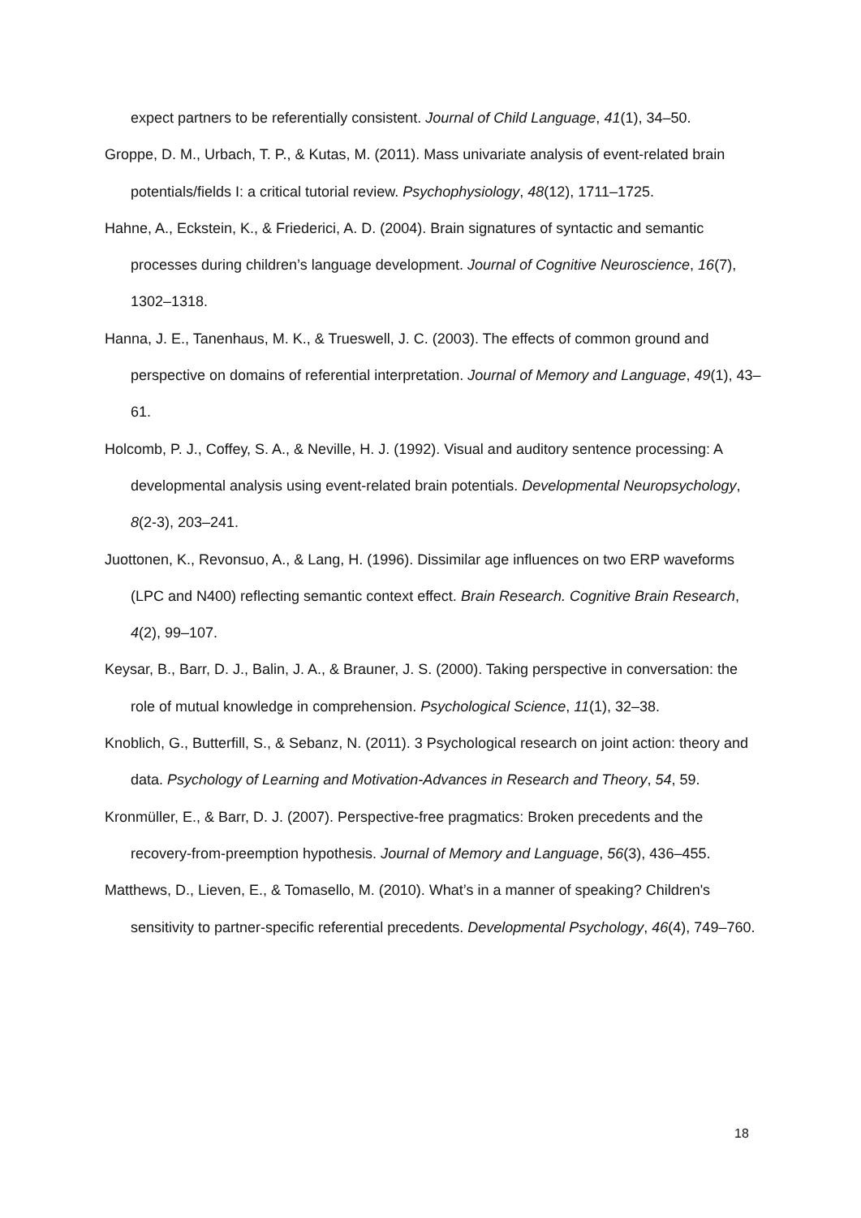expect partners to be referentially consistent. Journal of Child Language, 41(1), 34–50.
Groppe, D. M., Urbach, T. P., & Kutas, M. (2011). Mass univariate analysis of event-related brain potentials/fields I: a critical tutorial review. Psychophysiology, 48(12), 1711–1725.
Hahne, A., Eckstein, K., & Friederici, A. D. (2004). Brain signatures of syntactic and semantic processes during children’s language development. Journal of Cognitive Neuroscience, 16(7), 1302–1318.
Hanna, J. E., Tanenhaus, M. K., & Trueswell, J. C. (2003). The effects of common ground and perspective on domains of referential interpretation. Journal of Memory and Language, 49(1), 43–61.
Holcomb, P. J., Coffey, S. A., & Neville, H. J. (1992). Visual and auditory sentence processing: A developmental analysis using event-related brain potentials. Developmental Neuropsychology, 8(2-3), 203–241.
Juottonen, K., Revonsuo, A., & Lang, H. (1996). Dissimilar age influences on two ERP waveforms (LPC and N400) reflecting semantic context effect. Brain Research. Cognitive Brain Research, 4(2), 99–107.
Keysar, B., Barr, D. J., Balin, J. A., & Brauner, J. S. (2000). Taking perspective in conversation: the role of mutual knowledge in comprehension. Psychological Science, 11(1), 32–38.
Knoblich, G., Butterfill, S., & Sebanz, N. (2011). 3 Psychological research on joint action: theory and data. Psychology of Learning and Motivation-Advances in Research and Theory, 54, 59.
Kronmüller, E., & Barr, D. J. (2007). Perspective-free pragmatics: Broken precedents and the recovery-from-preemption hypothesis. Journal of Memory and Language, 56(3), 436–455.
Matthews, D., Lieven, E., & Tomasello, M. (2010). What’s in a manner of speaking? Children's sensitivity to partner-specific referential precedents. Developmental Psychology, 46(4), 749–760.
18